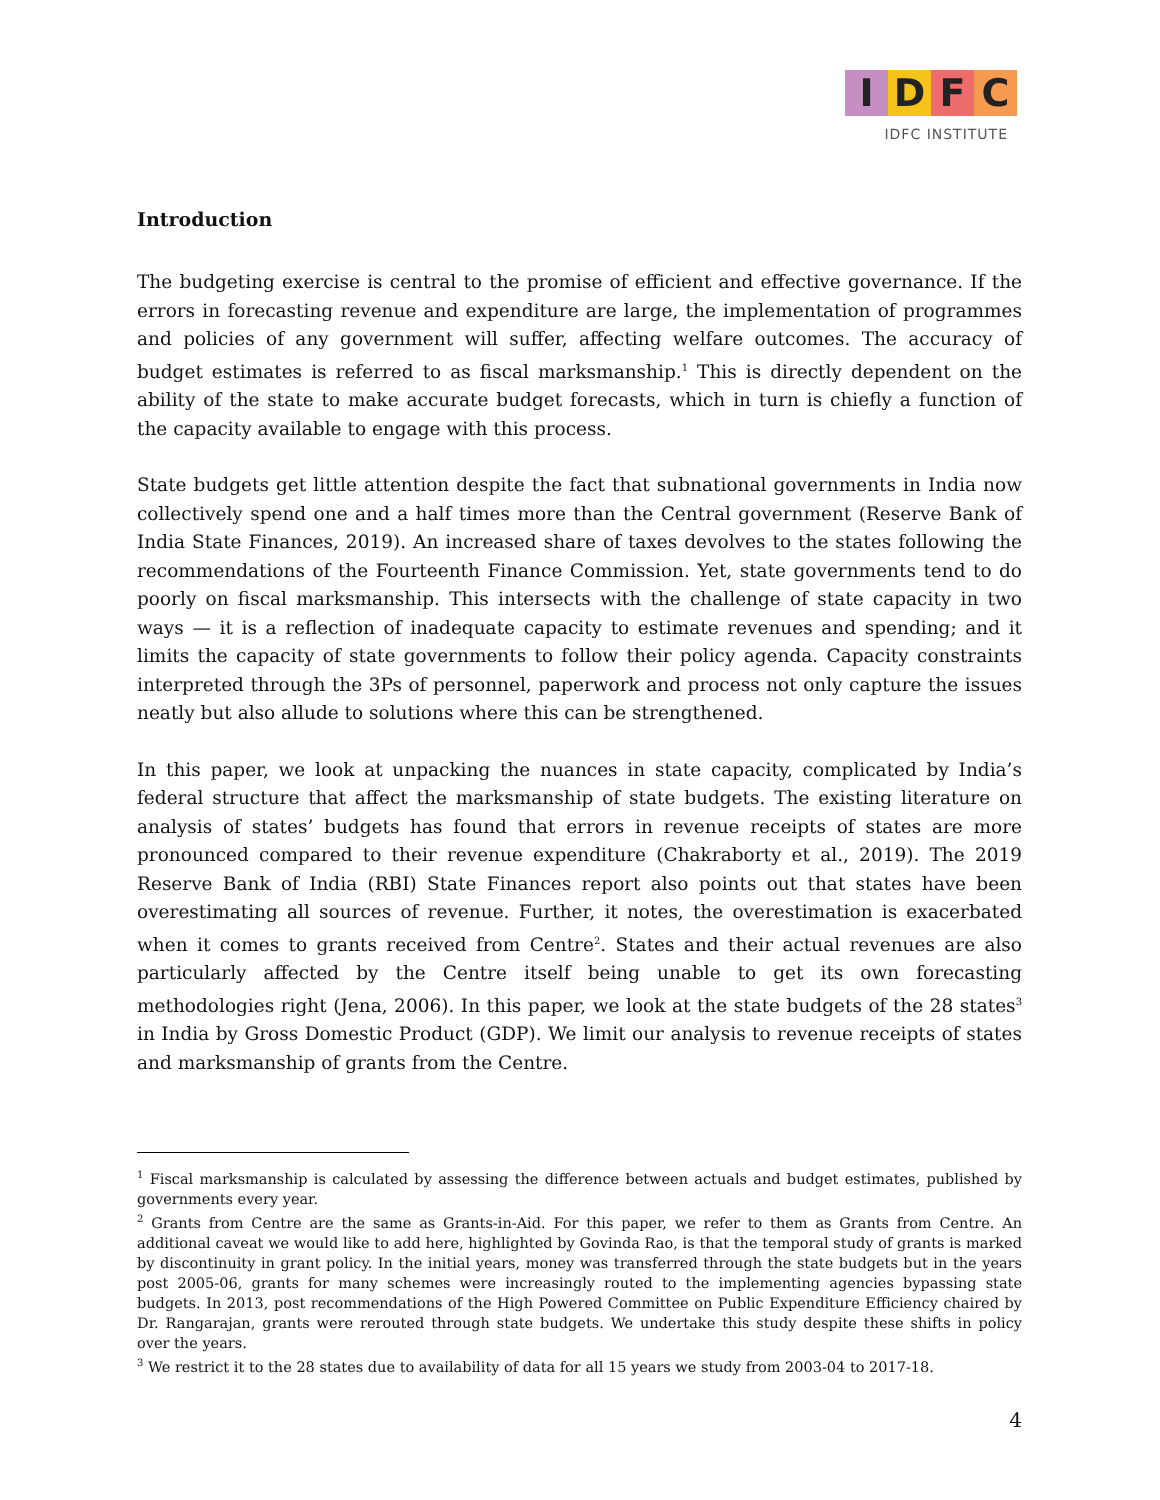I D F C
IDFC INSTITUTE
Introduction
The budgeting exercise is central to the promise of efficient and effective governance. If the errors in forecasting revenue and expenditure are large, the implementation of programmes and policies of any government will suffer, affecting welfare outcomes. The accuracy of budget estimates is referred to as fiscal marksmanship.<sup>1</sup> This is directly dependent on the ability of the state to make accurate budget forecasts, which in turn is chiefly a function of the capacity available to engage with this process.
State budgets get little attention despite the fact that subnational governments in India now collectively spend one and a half times more than the Central government (Reserve Bank of India State Finances, 2019). An increased share of taxes devolves to the states following the recommendations of the Fourteenth Finance Commission. Yet, state governments tend to do poorly on fiscal marksmanship. This intersects with the challenge of state capacity in two ways — it is a reflection of inadequate capacity to estimate revenues and spending; and it limits the capacity of state governments to follow their policy agenda. Capacity constraints interpreted through the 3Ps of personnel, paperwork and process not only capture the issues neatly but also allude to solutions where this can be strengthened.
In this paper, we look at unpacking the nuances in state capacity, complicated by India’s federal structure that affect the marksmanship of state budgets. The existing literature on analysis of states’ budgets has found that errors in revenue receipts of states are more pronounced compared to their revenue expenditure (Chakraborty et al., 2019). The 2019 Reserve Bank of India (RBI) State Finances report also points out that states have been overestimating all sources of revenue. Further, it notes, the overestimation is exacerbated when it comes to grants received from Centre<sup>2</sup>. States and their actual revenues are also particularly affected by the Centre itself being unable to get its own forecasting methodologies right (Jena, 2006). In this paper, we look at the state budgets of the 28 states<sup>3</sup> in India by Gross Domestic Product (GDP). We limit our analysis to revenue receipts of states and marksmanship of grants from the Centre.
<sup>1</sup> Fiscal marksmanship is calculated by assessing the difference between actuals and budget estimates, published by governments every year.
<sup>2</sup> Grants from Centre are the same as Grants-in-Aid. For this paper, we refer to them as Grants from Centre. An additional caveat we would like to add here, highlighted by Govinda Rao, is that the temporal study of grants is marked by discontinuity in grant policy. In the initial years, money was transferred through the state budgets but in the years post 2005-06, grants for many schemes were increasingly routed to the implementing agencies bypassing state budgets. In 2013, post recommendations of the High Powered Committee on Public Expenditure Efficiency chaired by Dr. Rangarajan, grants were rerouted through state budgets. We undertake this study despite these shifts in policy over the years.
<sup>3</sup> We restrict it to the 28 states due to availability of data for all 15 years we study from 2003-04 to 2017-18.
4